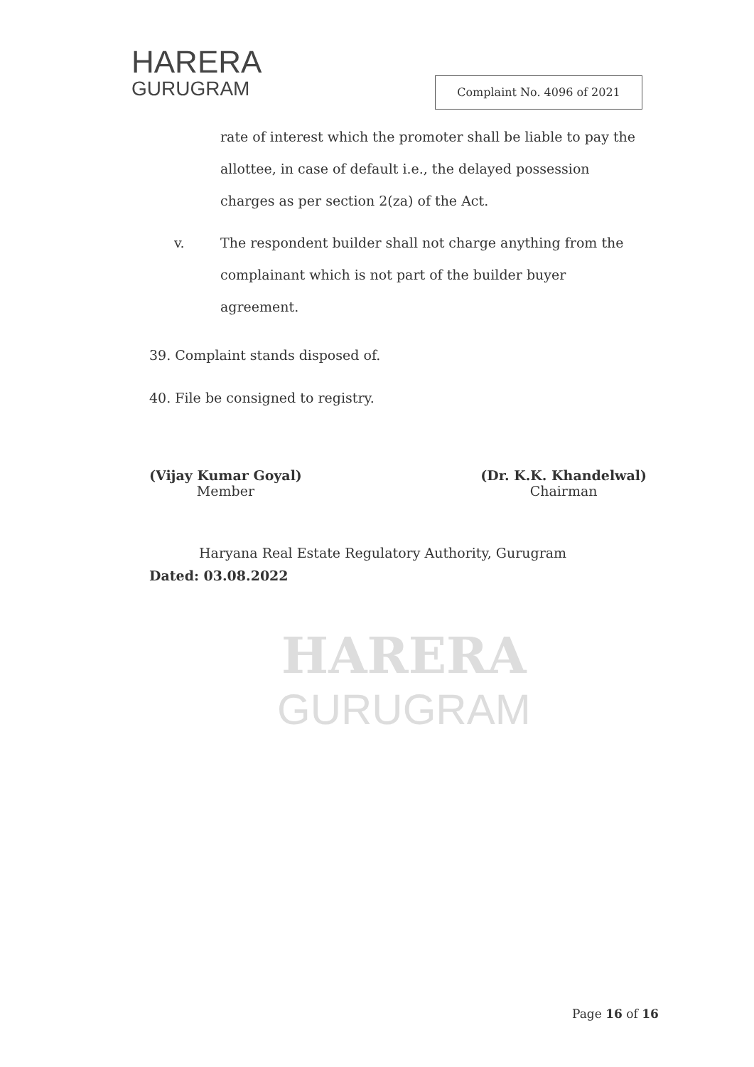HARERA
GURUGRAM
Complaint No. 4096 of 2021
rate of interest which the promoter shall be liable to pay the allottee, in case of default i.e., the delayed possession charges as per section 2(za) of the Act.
v. The respondent builder shall not charge anything from the complainant which is not part of the builder buyer agreement.
39. Complaint stands disposed of.
40. File be consigned to registry.
(Vijay Kumar Goyal)
Member
(Dr. K.K. Khandelwal)
Chairman
Haryana Real Estate Regulatory Authority, Gurugram
Dated: 03.08.2022
HARERA
GURUGRAM
Page 16 of 16